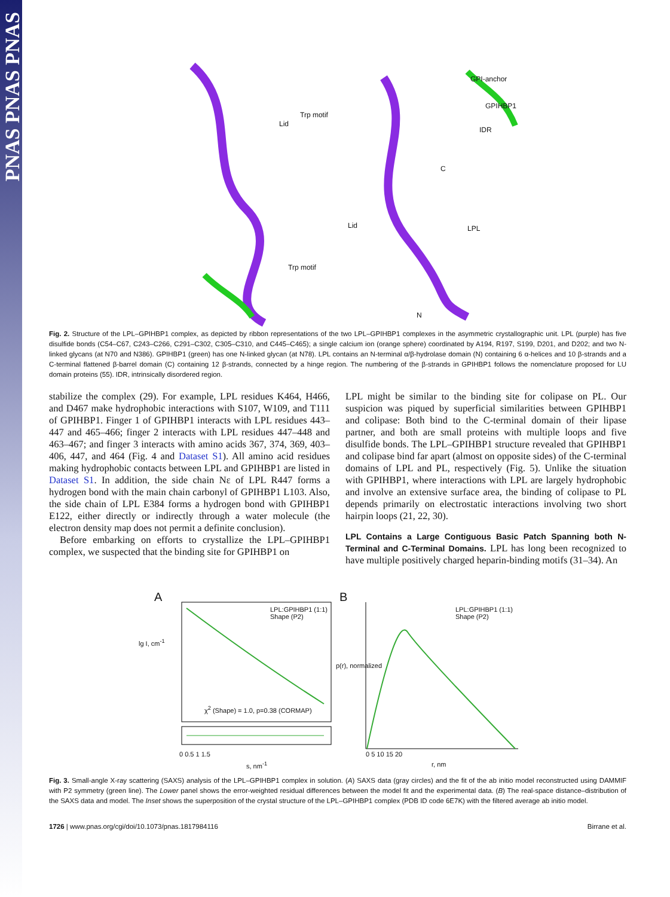PNAS PNAS PNAS
GPI-anchor
GPIHBP1
IDR
LPL
Trp motif
Trp motif
Lid
Lid
C
N
Fig. 2. Structure of the LPL–GPIHBP1 complex, as depicted by ribbon representations of the two LPL–GPIHBP1 complexes in the asymmetric crystallographic unit. LPL (purple) has five disulfide bonds (C54–C67, C243–C266, C291–C302, C305–C310, and C445–C465); a single calcium ion (orange sphere) coordinated by A194, R197, S199, D201, and D202; and two N-linked glycans (at N70 and N386). GPIHBP1 (green) has one N-linked glycan (at N78). LPL contains an N-terminal α/β-hydrolase domain (N) containing 6 α-helices and 10 β-strands and a C-terminal flattened β-barrel domain (C) containing 12 β-strands, connected by a hinge region. The numbering of the β-strands in GPIHBP1 follows the nomenclature proposed for LU domain proteins (55). IDR, intrinsically disordered region.
stabilize the complex (29). For example, LPL residues K464, H466, and D467 make hydrophobic interactions with S107, W109, and T111 of GPIHBP1. Finger 1 of GPIHBP1 interacts with LPL residues 443–447 and 465–466; finger 2 interacts with LPL residues 447–448 and 463–467; and finger 3 interacts with amino acids 367, 374, 369, 403–406, 447, and 464 (Fig. 4 and Dataset S1). All amino acid residues making hydrophobic contacts between LPL and GPIHBP1 are listed in Dataset S1. In addition, the side chain Nε of LPL R447 forms a hydrogen bond with the main chain carbonyl of GPIHBP1 L103. Also, the side chain of LPL E384 forms a hydrogen bond with GPIHBP1 E122, either directly or indirectly through a water molecule (the electron density map does not permit a definite conclusion).
Before embarking on efforts to crystallize the LPL–GPIHBP1 complex, we suspected that the binding site for GPIHBP1 on
LPL might be similar to the binding site for colipase on PL. Our suspicion was piqued by superficial similarities between GPIHBP1 and colipase: Both bind to the C-terminal domain of their lipase partner, and both are small proteins with multiple loops and five disulfide bonds. The LPL–GPIHBP1 structure revealed that GPIHBP1 and colipase bind far apart (almost on opposite sides) of the C-terminal domains of LPL and PL, respectively (Fig. 5). Unlike the situation with GPIHBP1, where interactions with LPL are largely hydrophobic and involve an extensive surface area, the binding of colipase to PL depends primarily on electrostatic interactions involving two short hairpin loops (21, 22, 30).
LPL Contains a Large Contiguous Basic Patch Spanning both N-Terminal and C-Terminal Domains. LPL has long been recognized to have multiple positively charged heparin-binding motifs (31–34). An
A B
LPL:GPIHBP1 (1:1)
Shape (P2)
LPL:GPIHBP1 (1:1)
Shape (P2)
χ<sup>2</sup> (Shape) = 1.0, p=0.38 (CORMAP)
lg I, cm<sup>-1</sup>
p(r), normalized
0 0.5 1 1.5
s, nm<sup>-1</sup>
0 5 10 15 20
r, nm
Fig. 3. Small-angle X-ray scattering (SAXS) analysis of the LPL–GPIHBP1 complex in solution. (A) SAXS data (gray circles) and the fit of the ab initio model reconstructed using DAMMIF with P2 symmetry (green line). The Lower panel shows the error-weighted residual differences between the model fit and the experimental data. (B) The real-space distance–distribution of the SAXS data and model. The Inset shows the superposition of the crystal structure of the LPL–GPIHBP1 complex (PDB ID code 6E7K) with the filtered average ab initio model.
1726 | www.pnas.org/cgi/doi/10.1073/pnas.1817984116 Birrane et al.